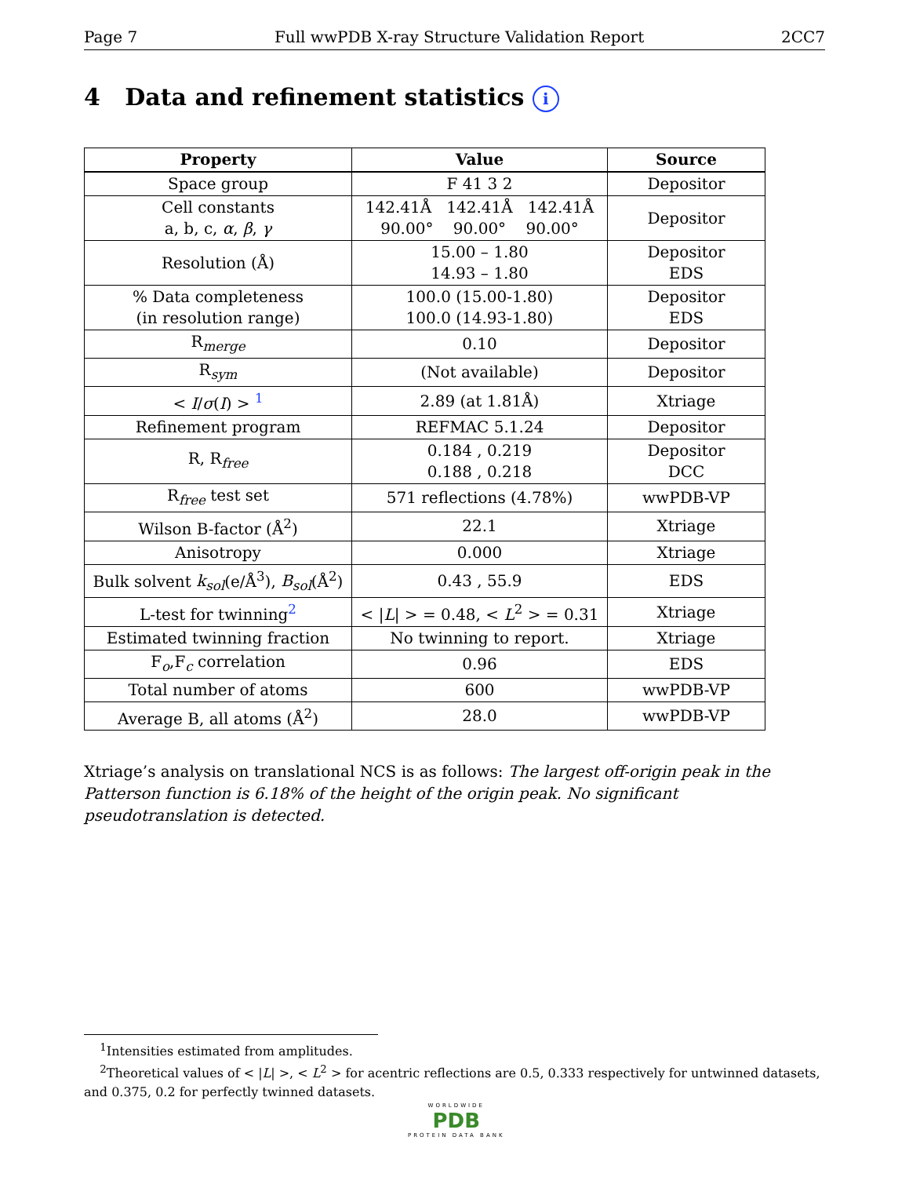Page 7 Full wwPDB X-ray Structure Validation Report 2CC7
4 Data and refinement statistics i
| Property | Value | Source |
| --- | --- | --- |
| Space group | F 41 3 2 | Depositor |
| Cell constants a, b, c, α , β , γ | 142.41Å 142.41Å 142.41Å 90.00° 90.00° 90.00° | Depositor |
| Resolution (Å) | 15.00 – 1.80 14.93 – 1.80 | Depositor EDS |
| % Data completeness (in resolution range) | 100.0 (15.00-1.80) 100.0 (14.93-1.80) | Depositor EDS |
| R<sub>merge</sub> | 0.10 | Depositor |
| R<sub>sym</sub> | (Not available) | Depositor |
| < I / σ ( I ) > <sup>1</sup> | 2.89 (at 1.81Å) | Xtriage |
| Refinement program | REFMAC 5.1.24 | Depositor |
| R, R<sub>free</sub> | 0.184 , 0.219 0.188 , 0.218 | Depositor DCC |
| R<sub>free</sub> test set | 571 reflections (4.78%) | wwPDB-VP |
| Wilson B-factor (Å<sup>2</sup>) | 22.1 | Xtriage |
| Anisotropy | 0.000 | Xtriage |
| Bulk solvent k<sub>sol</sub> (e/Å<sup>3</sup>), B<sub>sol</sub> (Å<sup>2</sup>) | 0.43 , 55.9 | EDS |
| L-test for twinning<sup>2</sup> | < / L / > = 0.48, < L<sup>2</sup> > = 0.31 | Xtriage |
| Estimated twinning fraction | No twinning to report. | Xtriage |
| F<sub>o</sub>,F<sub>c</sub> correlation | 0.96 | EDS |
| Total number of atoms | 600 | wwPDB-VP |
| Average B, all atoms (Å<sup>2</sup>) | 28.0 | wwPDB-VP |
Xtriage’s analysis on translational NCS is as follows: The largest off-origin peak in the Patterson function is 6.18% of the height of the origin peak. No significant pseudotranslation is detected.
<sup>1</sup> Intensities estimated from amplitudes.
<sup>2</sup> Theoretical values of < |L| >, < L<sup>2</sup> > for acentric reflections are 0.5, 0.333 respectively for untwinned datasets, and 0.375, 0.2 for perfectly twinned datasets.
WORLDWIDE
PDB
PROTEIN DATA BANK